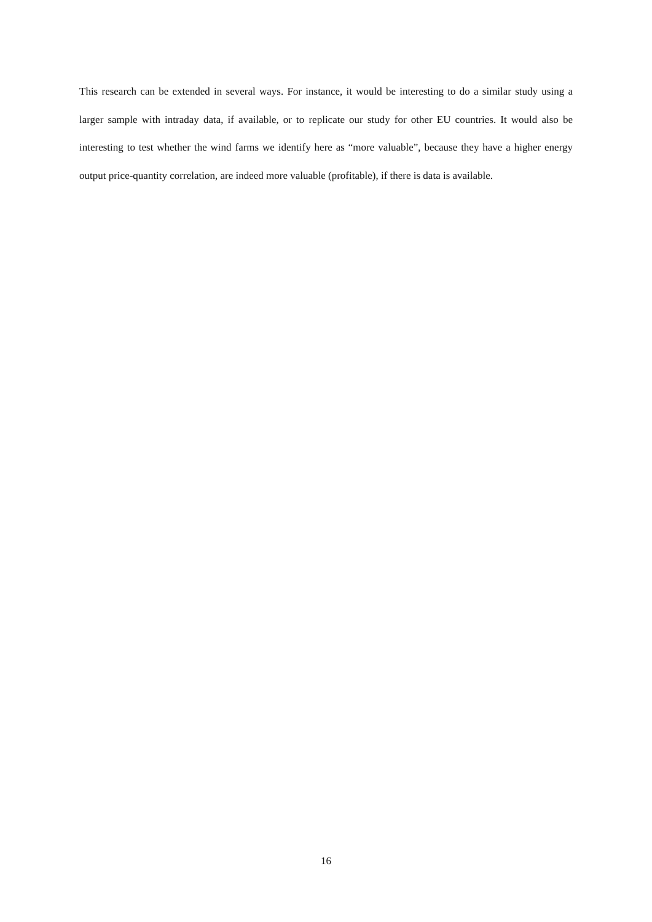This research can be extended in several ways. For instance, it would be interesting to do a similar study using a larger sample with intraday data, if available, or to replicate our study for other EU countries. It would also be interesting to test whether the wind farms we identify here as “more valuable”, because they have a higher energy output price-quantity correlation, are indeed more valuable (profitable), if there is data is available.
16